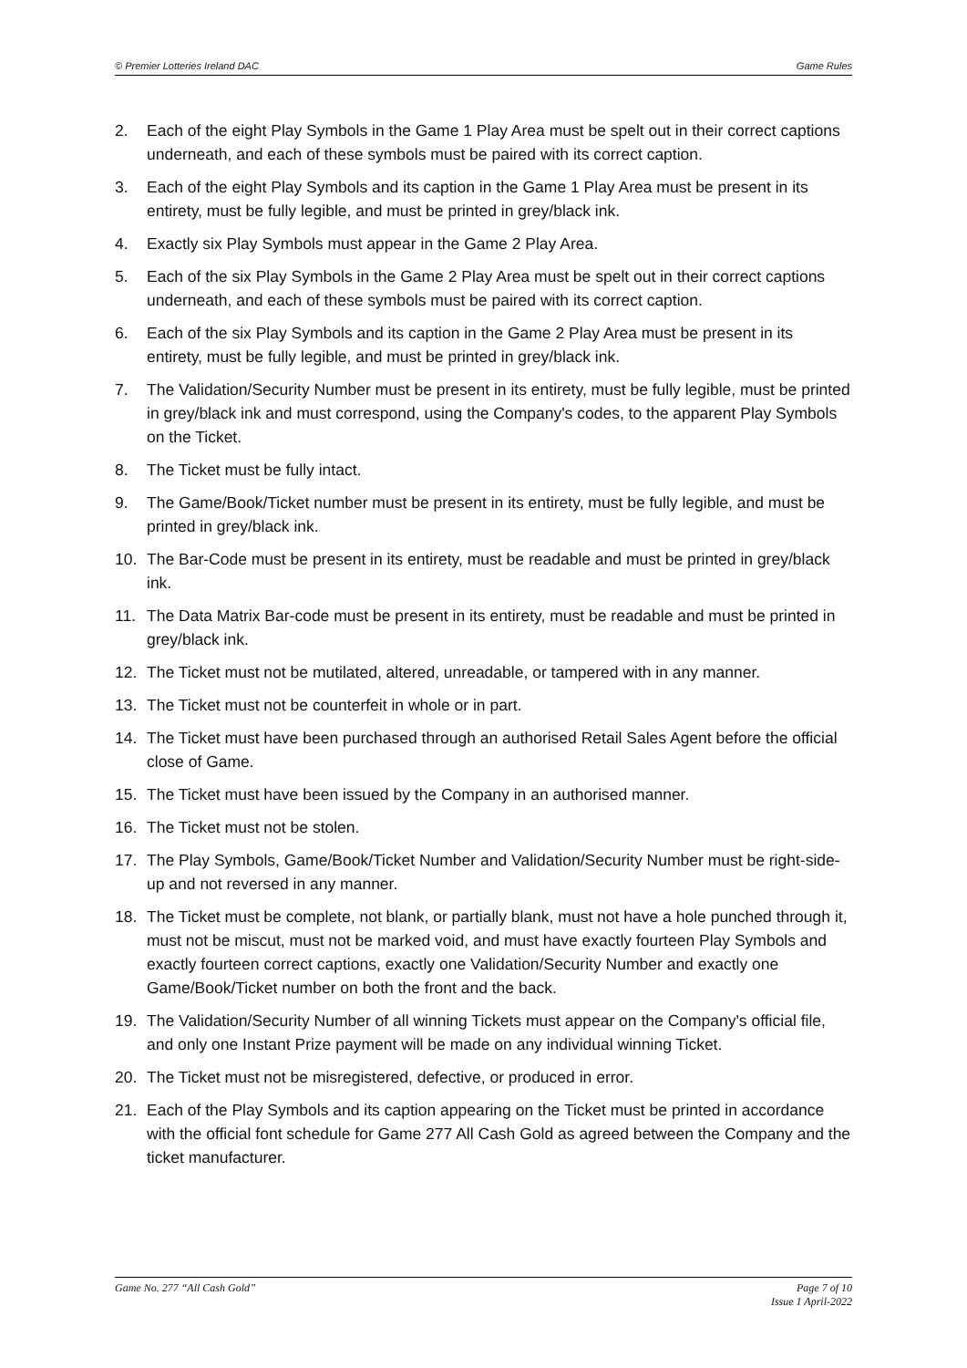© Premier Lotteries Ireland DAC Game Rules
2. Each of the eight Play Symbols in the Game 1 Play Area must be spelt out in their correct captions underneath, and each of these symbols must be paired with its correct caption.
3. Each of the eight Play Symbols and its caption in the Game 1 Play Area must be present in its entirety, must be fully legible, and must be printed in grey/black ink.
4. Exactly six Play Symbols must appear in the Game 2 Play Area.
5. Each of the six Play Symbols in the Game 2 Play Area must be spelt out in their correct captions underneath, and each of these symbols must be paired with its correct caption.
6. Each of the six Play Symbols and its caption in the Game 2 Play Area must be present in its entirety, must be fully legible, and must be printed in grey/black ink.
7. The Validation/Security Number must be present in its entirety, must be fully legible, must be printed in grey/black ink and must correspond, using the Company's codes, to the apparent Play Symbols on the Ticket.
8. The Ticket must be fully intact.
9. The Game/Book/Ticket number must be present in its entirety, must be fully legible, and must be printed in grey/black ink.
10. The Bar-Code must be present in its entirety, must be readable and must be printed in grey/black ink.
11. The Data Matrix Bar-code must be present in its entirety, must be readable and must be printed in grey/black ink.
12. The Ticket must not be mutilated, altered, unreadable, or tampered with in any manner.
13. The Ticket must not be counterfeit in whole or in part.
14. The Ticket must have been purchased through an authorised Retail Sales Agent before the official close of Game.
15. The Ticket must have been issued by the Company in an authorised manner.
16. The Ticket must not be stolen.
17. The Play Symbols, Game/Book/Ticket Number and Validation/Security Number must be right-side-up and not reversed in any manner.
18. The Ticket must be complete, not blank, or partially blank, must not have a hole punched through it, must not be miscut, must not be marked void, and must have exactly fourteen Play Symbols and exactly fourteen correct captions, exactly one Validation/Security Number and exactly one Game/Book/Ticket number on both the front and the back.
19. The Validation/Security Number of all winning Tickets must appear on the Company's official file, and only one Instant Prize payment will be made on any individual winning Ticket.
20. The Ticket must not be misregistered, defective, or produced in error.
21. Each of the Play Symbols and its caption appearing on the Ticket must be printed in accordance with the official font schedule for Game 277 All Cash Gold as agreed between the Company and the ticket manufacturer.
Game No. 277 “All Cash Gold” Page 7 of 10
Issue 1 April-2022